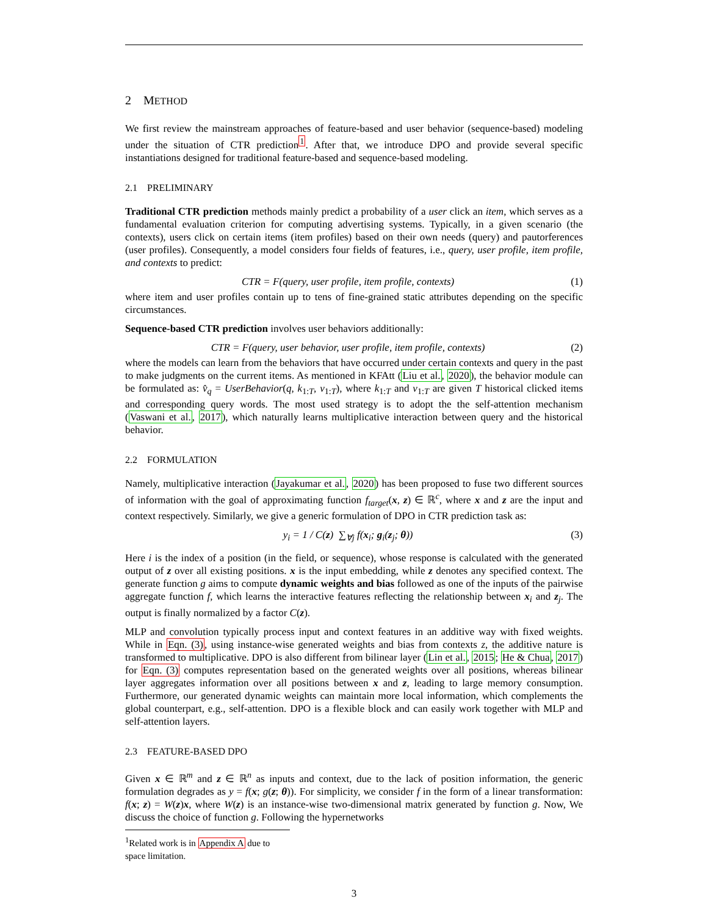2 METHOD
We first review the mainstream approaches of feature-based and user behavior (sequence-based) modeling under the situation of CTR prediction<sup>1</sup>. After that, we introduce DPO and provide several specific instantiations designed for traditional feature-based and sequence-based modeling.
2.1 PRELIMINARY
Traditional CTR prediction methods mainly predict a probability of a user click an item, which serves as a fundamental evaluation criterion for computing advertising systems. Typically, in a given scenario (the contexts), users click on certain items (item profiles) based on their own needs (query) and pautorferences (user profiles). Consequently, a model considers four fields of features, i.e., query, user profile, item profile, and contexts to predict:
CTR = F(query, user profile, item profile, contexts) (1)
where item and user profiles contain up to tens of fine-grained static attributes depending on the specific circumstances.
Sequence-based CTR prediction involves user behaviors additionally:
CTR = F(query, user behavior, user profile, item profile, contexts) (2)
where the models can learn from the behaviors that have occurred under certain contexts and query in the past to make judgments on the current items. As mentioned in KFAtt (Liu et al., 2020), the behavior module can be formulated as: v̂<sub>q</sub> = UserBehavior(q, k<sub>1:T</sub>, v<sub>1:T</sub>), where k<sub>1:T</sub> and v<sub>1:T</sub> are given T historical clicked items and corresponding query words. The most used strategy is to adopt the the self-attention mechanism (Vaswani et al., 2017), which naturally learns multiplicative interaction between query and the historical behavior.
2.2 FORMULATION
Namely, multiplicative interaction (Jayakumar et al., 2020) has been proposed to fuse two different sources of information with the goal of approximating function f<sub>target</sub>(x, z) ∈ ℝ<sup>c</sup>, where x and z are the input and context respectively. Similarly, we give a generic formulation of DPO in CTR prediction task as:
y<sub>i</sub> = 1 / C(z) ∑<sub>∀j</sub> f(x<sub>i</sub>; g<sub>i</sub>(z<sub>j</sub>; θ)) (3)
Here i is the index of a position (in the field, or sequence), whose response is calculated with the generated output of z over all existing positions. x is the input embedding, while z denotes any specified context. The generate function g aims to compute dynamic weights and bias followed as one of the inputs of the pairwise aggregate function f, which learns the interactive features reflecting the relationship between x<sub>i</sub> and z<sub>j</sub>. The output is finally normalized by a factor C(z).
MLP and convolution typically process input and context features in an additive way with fixed weights. While in Eqn. (3), using instance-wise generated weights and bias from contexts z, the additive nature is transformed to multiplicative. DPO is also different from bilinear layer (Lin et al., 2015; He & Chua, 2017) for Eqn. (3) computes representation based on the generated weights over all positions, whereas bilinear layer aggregates information over all positions between x and z, leading to large memory consumption. Furthermore, our generated dynamic weights can maintain more local information, which complements the global counterpart, e.g., self-attention. DPO is a flexible block and can easily work together with MLP and self-attention layers.
2.3 FEATURE-BASED DPO
Given x ∈ ℝ<sup>m</sup> and z ∈ ℝ<sup>n</sup> as inputs and context, due to the lack of position information, the generic formulation degrades as y = f(x; g(z; θ)). For simplicity, we consider f in the form of a linear transformation: f(x; z) = W(z)x, where W(z) is an instance-wise two-dimensional matrix generated by function g. Now, We discuss the choice of function g. Following the hypernetworks
<sup>1</sup> Related work is in Appendix A due to space limitation.
3